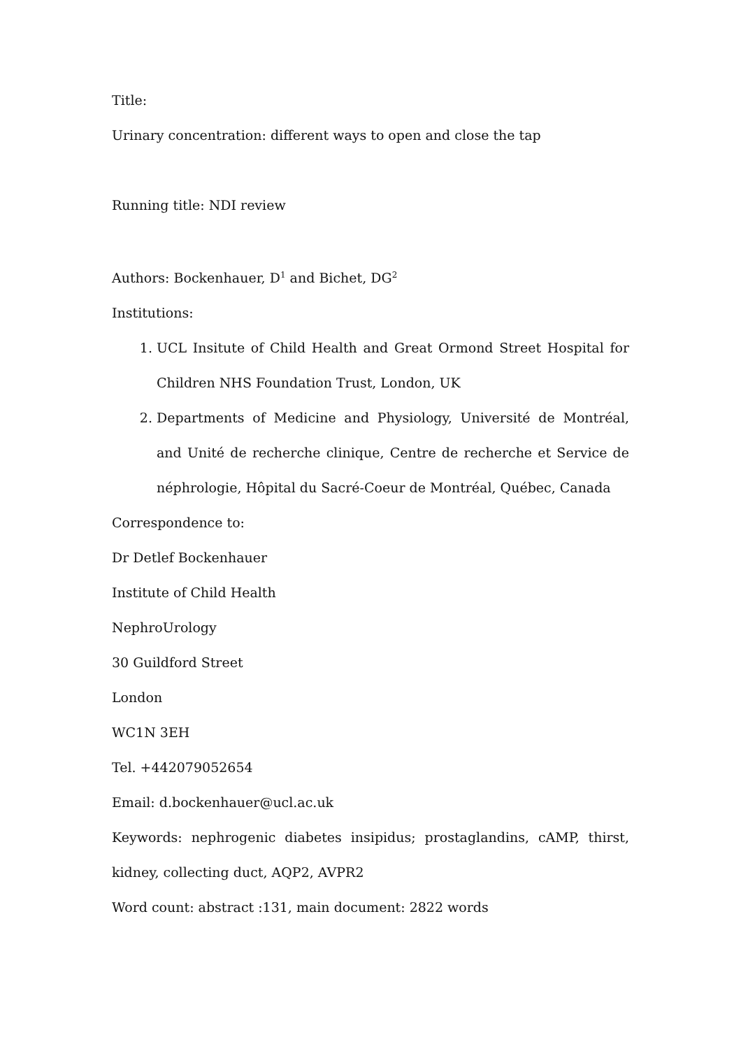Title:
Urinary concentration: different ways to open and close the tap
Running title: NDI review
Authors: Bockenhauer, D<sup>1</sup> and Bichet, DG<sup>2</sup>
Institutions:
1. UCL Insitute of Child Health and Great Ormond Street Hospital for Children NHS Foundation Trust, London, UK
2. Departments of Medicine and Physiology, Université de Montréal, and Unité de recherche clinique, Centre de recherche et Service de néphrologie, Hôpital du Sacré-Coeur de Montréal, Québec, Canada
Correspondence to:
Dr Detlef Bockenhauer
Institute of Child Health
NephroUrology
30 Guildford Street
London
WC1N 3EH
Tel. +442079052654
Email: d.bockenhauer@ucl.ac.uk
Keywords: nephrogenic diabetes insipidus; prostaglandins, cAMP, thirst, kidney, collecting duct, AQP2, AVPR2
Word count: abstract :131, main document: 2822 words